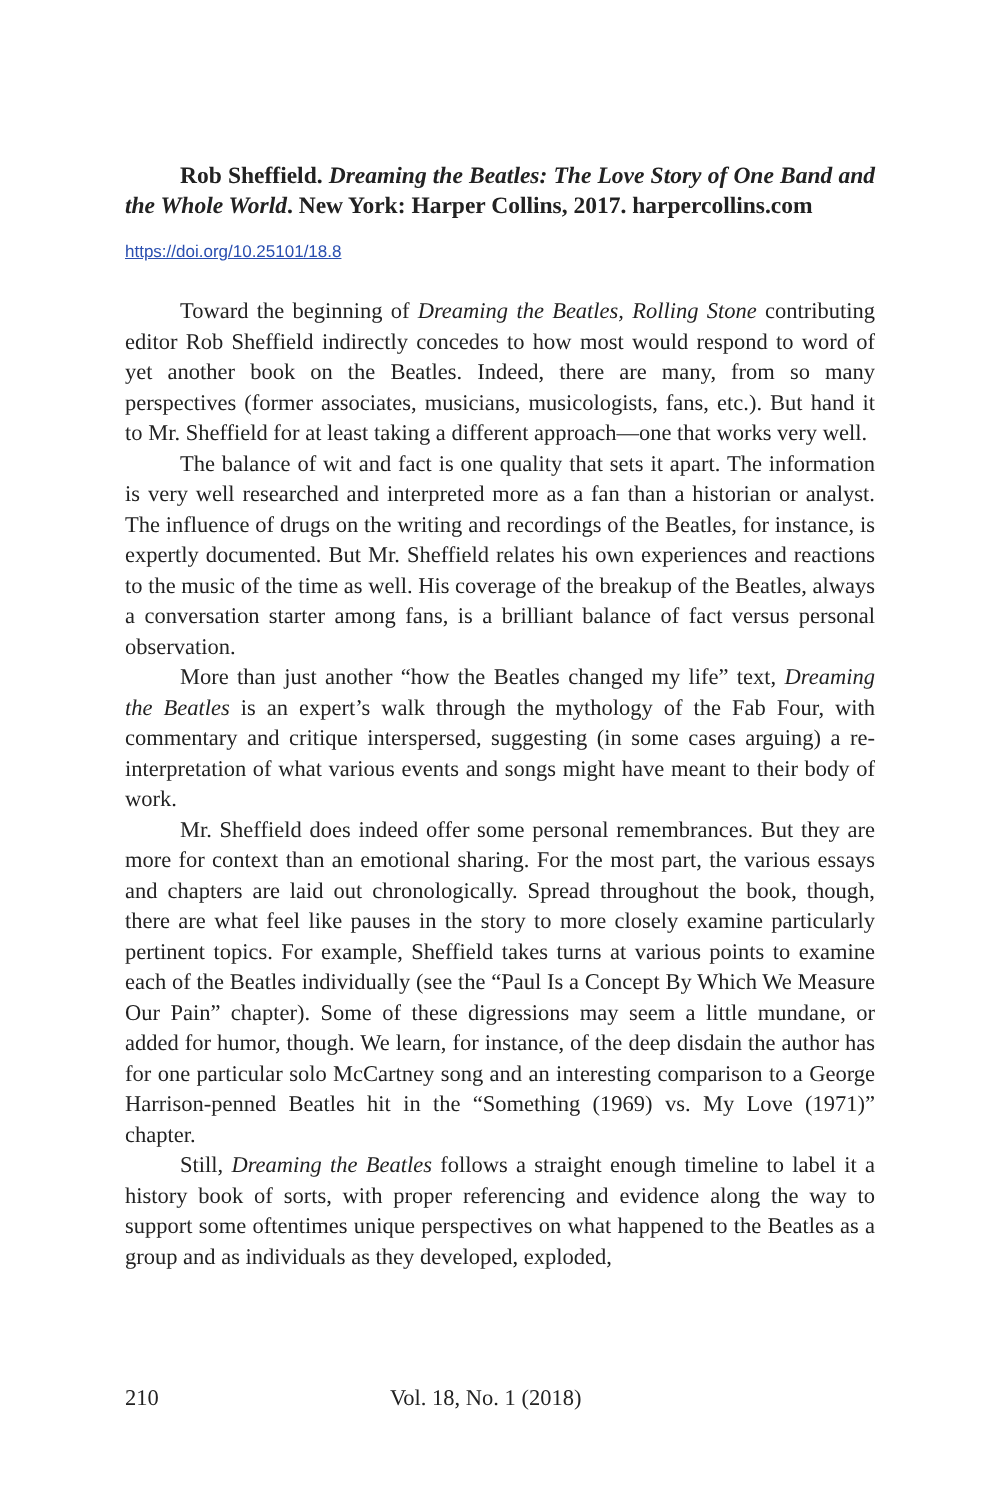Rob Sheffield. Dreaming the Beatles: The Love Story of One Band and the Whole World. New York: Harper Collins, 2017. harpercollins.com
https://doi.org/10.25101/18.8
Toward the beginning of Dreaming the Beatles, Rolling Stone contributing editor Rob Sheffield indirectly concedes to how most would respond to word of yet another book on the Beatles. Indeed, there are many, from so many perspectives (former associates, musicians, musicologists, fans, etc.). But hand it to Mr. Sheffield for at least taking a different approach—one that works very well.
The balance of wit and fact is one quality that sets it apart. The information is very well researched and interpreted more as a fan than a historian or analyst. The influence of drugs on the writing and recordings of the Beatles, for instance, is expertly documented. But Mr. Sheffield relates his own experiences and reactions to the music of the time as well. His coverage of the breakup of the Beatles, always a conversation starter among fans, is a brilliant balance of fact versus personal observation.
More than just another “how the Beatles changed my life” text, Dreaming the Beatles is an expert’s walk through the mythology of the Fab Four, with commentary and critique interspersed, suggesting (in some cases arguing) a re-interpretation of what various events and songs might have meant to their body of work.
Mr. Sheffield does indeed offer some personal remembrances. But they are more for context than an emotional sharing. For the most part, the various essays and chapters are laid out chronologically. Spread throughout the book, though, there are what feel like pauses in the story to more closely examine particularly pertinent topics. For example, Sheffield takes turns at various points to examine each of the Beatles individually (see the “Paul Is a Concept By Which We Measure Our Pain” chapter). Some of these digressions may seem a little mundane, or added for humor, though. We learn, for instance, of the deep disdain the author has for one particular solo McCartney song and an interesting comparison to a George Harrison-penned Beatles hit in the “Something (1969) vs. My Love (1971)” chapter.
Still, Dreaming the Beatles follows a straight enough timeline to label it a history book of sorts, with proper referencing and evidence along the way to support some oftentimes unique perspectives on what happened to the Beatles as a group and as individuals as they developed, exploded,
210 Vol. 18, No. 1 (2018)